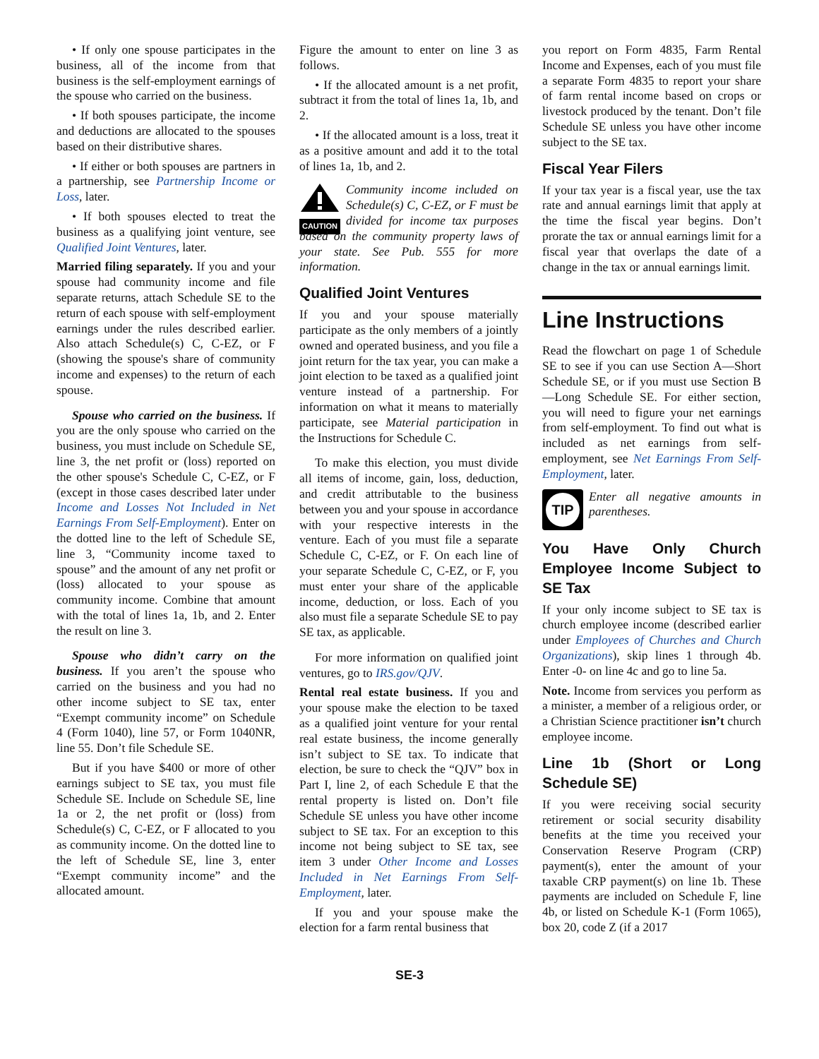• If only one spouse participates in the business, all of the income from that business is the self-employment earnings of the spouse who carried on the business.
• If both spouses participate, the income and deductions are allocated to the spouses based on their distributive shares.
• If either or both spouses are partners in a partnership, see Partnership Income or Loss, later.
• If both spouses elected to treat the business as a qualifying joint venture, see Qualified Joint Ventures, later.
Married filing separately. If you and your spouse had community income and file separate returns, attach Schedule SE to the return of each spouse with self-employment earnings under the rules described earlier. Also attach Schedule(s) C, C-EZ, or F (showing the spouse's share of community income and expenses) to the return of each spouse.
Spouse who carried on the business. If you are the only spouse who carried on the business, you must include on Schedule SE, line 3, the net profit or (loss) reported on the other spouse's Schedule C, C-EZ, or F (except in those cases described later under Income and Losses Not Included in Net Earnings From Self-Employment). Enter on the dotted line to the left of Schedule SE, line 3, “Community income taxed to spouse” and the amount of any net profit or (loss) allocated to your spouse as community income. Combine that amount with the total of lines 1a, 1b, and 2. Enter the result on line 3.
Spouse who didn’t carry on the business. If you aren’t the spouse who carried on the business and you had no other income subject to SE tax, enter “Exempt community income” on Schedule 4 (Form 1040), line 57, or Form 1040NR, line 55. Don’t file Schedule SE.
But if you have $400 or more of other earnings subject to SE tax, you must file Schedule SE. Include on Schedule SE, line 1a or 2, the net profit or (loss) from Schedule(s) C, C-EZ, or F allocated to you as community income. On the dotted line to the left of Schedule SE, line 3, enter “Exempt community income” and the allocated amount.
Figure the amount to enter on line 3 as follows.
• If the allocated amount is a net profit, subtract it from the total of lines 1a, 1b, and 2.
• If the allocated amount is a loss, treat it as a positive amount and add it to the total of lines 1a, 1b, and 2.
CAUTION Community income included on Schedule(s) C, C-EZ, or F must be divided for income tax purposes based on the community property laws of your state. See Pub. 555 for more information.
Qualified Joint Ventures
If you and your spouse materially participate as the only members of a jointly owned and operated business, and you file a joint return for the tax year, you can make a joint election to be taxed as a qualified joint venture instead of a partnership. For information on what it means to materially participate, see Material participation in the Instructions for Schedule C.
To make this election, you must divide all items of income, gain, loss, deduction, and credit attributable to the business between you and your spouse in accordance with your respective interests in the venture. Each of you must file a separate Schedule C, C-EZ, or F. On each line of your separate Schedule C, C-EZ, or F, you must enter your share of the applicable income, deduction, or loss. Each of you also must file a separate Schedule SE to pay SE tax, as applicable.
For more information on qualified joint ventures, go to IRS.gov/QJV.
Rental real estate business. If you and your spouse make the election to be taxed as a qualified joint venture for your rental real estate business, the income generally isn’t subject to SE tax. To indicate that election, be sure to check the “QJV” box in Part I, line 2, of each Schedule E that the rental property is listed on. Don’t file Schedule SE unless you have other income subject to SE tax. For an exception to this income not being subject to SE tax, see item 3 under Other Income and Losses Included in Net Earnings From Self-Employment, later.
If you and your spouse make the election for a farm rental business that
you report on Form 4835, Farm Rental Income and Expenses, each of you must file a separate Form 4835 to report your share of farm rental income based on crops or livestock produced by the tenant. Don’t file Schedule SE unless you have other income subject to the SE tax.
Fiscal Year Filers
If your tax year is a fiscal year, use the tax rate and annual earnings limit that apply at the time the fiscal year begins. Don’t prorate the tax or annual earnings limit for a fiscal year that overlaps the date of a change in the tax or annual earnings limit.
Line Instructions
Read the flowchart on page 1 of Schedule SE to see if you can use Section A—Short Schedule SE, or if you must use Section B—Long Schedule SE. For either section, you will need to figure your net earnings from self-employment. To find out what is included as net earnings from self-employment, see Net Earnings From Self-Employment, later.
TIP
Enter all negative amounts in parentheses.
You Have Only Church Employee Income Subject to SE Tax
If your only income subject to SE tax is church employee income (described earlier under Employees of Churches and Church Organizations), skip lines 1 through 4b. Enter -0- on line 4c and go to line 5a.
Note. Income from services you perform as a minister, a member of a religious order, or a Christian Science practitioner isn’t church employee income.
Line 1b (Short or Long Schedule SE)
If you were receiving social security retirement or social security disability benefits at the time you received your Conservation Reserve Program (CRP) payment(s), enter the amount of your taxable CRP payment(s) on line 1b. These payments are included on Schedule F, line 4b, or listed on Schedule K-1 (Form 1065), box 20, code Z (if a 2017
SE-3